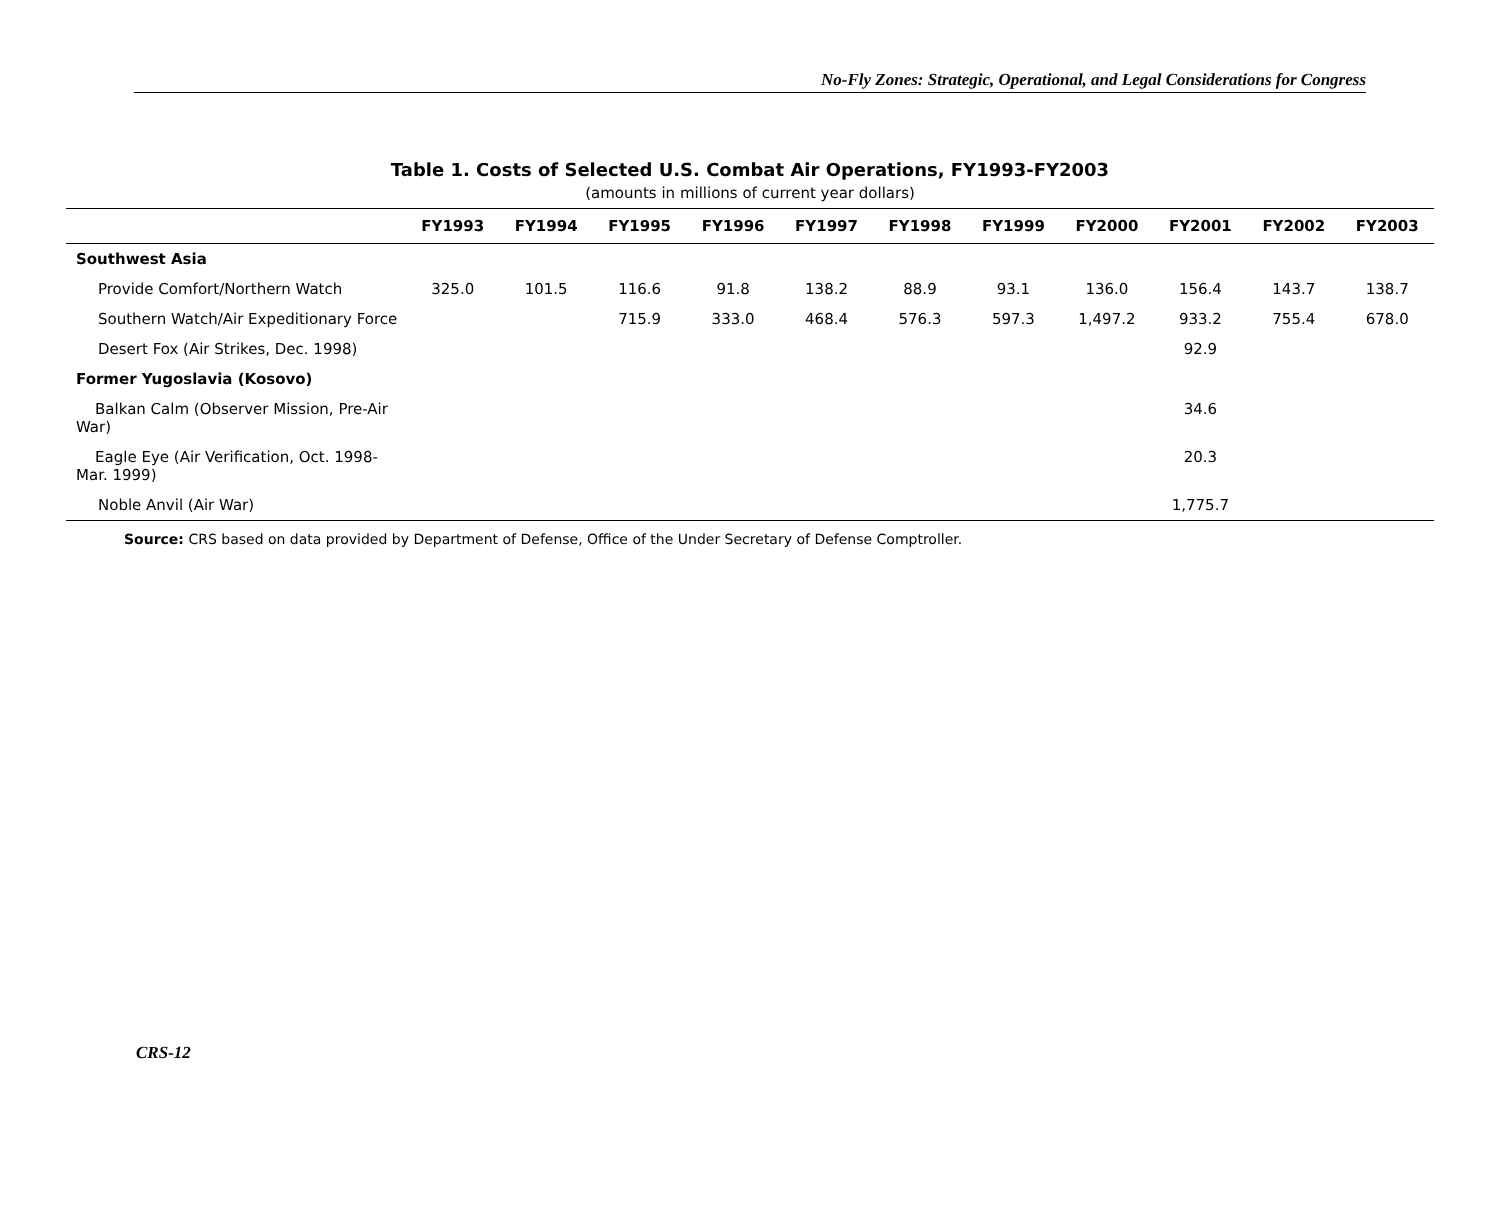No-Fly Zones: Strategic, Operational, and Legal Considerations for Congress
Table 1. Costs of Selected U.S. Combat Air Operations, FY1993-FY2003
(amounts in millions of current year dollars)
| | FY1993 | FY1994 | FY1995 | FY1996 | FY1997 | FY1998 | FY1999 | FY2000 | FY2001 | FY2002 | FY2003 |
| --- | --- | --- | --- | --- | --- | --- | --- | --- | --- | --- | --- |
| Southwest Asia | | | | | | | | | | | |
| Provide Comfort/Northern Watch | 325.0 | 101.5 | 116.6 | 91.8 | 138.2 | 88.9 | 93.1 | 136.0 | 156.4 | 143.7 | 138.7 |
| Southern Watch/Air Expeditionary Force | | | 715.9 | 333.0 | 468.4 | 576.3 | 597.3 | 1,497.2 | 933.2 | 755.4 | 678.0 |
| Desert Fox (Air Strikes, Dec. 1998) | | | | | | | | | 92.9 | | |
| Former Yugoslavia (Kosovo) | | | | | | | | | | | |
| Balkan Calm (Observer Mission, Pre-Air War) | | | | | | | | | 34.6 | | |
| Eagle Eye (Air Verification, Oct. 1998-Mar. 1999) | | | | | | | | | 20.3 | | |
| Noble Anvil (Air War) | | | | | | | | | 1,775.7 | | |
Source: CRS based on data provided by Department of Defense, Office of the Under Secretary of Defense Comptroller.
CRS-12